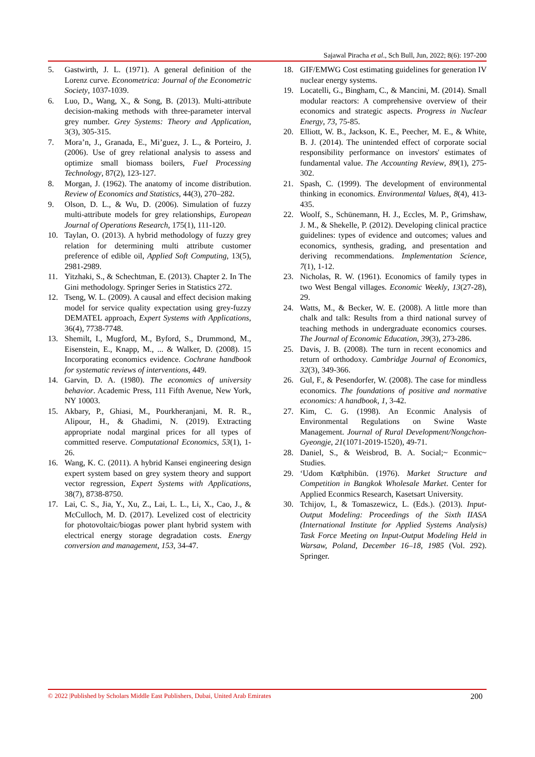Sajawal Piracha et al., Sch Bull, Jun, 2022; 8(6): 197-200
5. Gastwirth, J. L. (1971). A general definition of the Lorenz curve. Econometrica: Journal of the Econometric Society, 1037-1039.
6. Luo, D., Wang, X., & Song, B. (2013). Multi-attribute decision-making methods with three-parameter interval grey number. Grey Systems: Theory and Application, 3(3), 305-315.
7. Mora’n, J., Granada, E., Mi’guez, J. L., & Porteiro, J. (2006). Use of grey relational analysis to assess and optimize small biomass boilers, Fuel Processing Technology, 87(2), 123-127.
8. Morgan, J. (1962). The anatomy of income distribution. Review of Economics and Statistics, 44(3), 270–282.
9. Olson, D. L., & Wu, D. (2006). Simulation of fuzzy multi-attribute models for grey relationships, European Journal of Operations Research, 175(1), 111-120.
10. Taylan, O. (2013). A hybrid methodology of fuzzy grey relation for determining multi attribute customer preference of edible oil, Applied Soft Computing, 13(5), 2981-2989.
11. Yitzhaki, S., & Schechtman, E. (2013). Chapter 2. In The Gini methodology. Springer Series in Statistics 272.
12. Tseng, W. L. (2009). A causal and effect decision making model for service quality expectation using grey-fuzzy DEMATEL approach, Expert Systems with Applications, 36(4), 7738-7748.
13. Shemilt, I., Mugford, M., Byford, S., Drummond, M., Eisenstein, E., Knapp, M., ... & Walker, D. (2008). 15 Incorporating economics evidence. Cochrane handbook for systematic reviews of interventions, 449.
14. Garvin, D. A. (1980). The economics of university behavior. Academic Press, 111 Fifth Avenue, New York, NY 10003.
15. Akbary, P., Ghiasi, M., Pourkheranjani, M. R. R., Alipour, H., & Ghadimi, N. (2019). Extracting appropriate nodal marginal prices for all types of committed reserve. Computational Economics, 53(1), 1-26.
16. Wang, K. C. (2011). A hybrid Kansei engineering design expert system based on grey system theory and support vector regression, Expert Systems with Applications, 38(7), 8738-8750.
17. Lai, C. S., Jia, Y., Xu, Z., Lai, L. L., Li, X., Cao, J., & McCulloch, M. D. (2017). Levelized cost of electricity for photovoltaic/biogas power plant hybrid system with electrical energy storage degradation costs. Energy conversion and management, 153, 34-47.
18. GIF/EMWG Cost estimating guidelines for generation IV nuclear energy systems.
19. Locatelli, G., Bingham, C., & Mancini, M. (2014). Small modular reactors: A comprehensive overview of their economics and strategic aspects. Progress in Nuclear Energy, 73, 75-85.
20. Elliott, W. B., Jackson, K. E., Peecher, M. E., & White, B. J. (2014). The unintended effect of corporate social responsibility performance on investors' estimates of fundamental value. The Accounting Review, 89(1), 275-302.
21. Spash, C. (1999). The development of environmental thinking in economics. Environmental Values, 8(4), 413-435.
22. Woolf, S., Schünemann, H. J., Eccles, M. P., Grimshaw, J. M., & Shekelle, P. (2012). Developing clinical practice guidelines: types of evidence and outcomes; values and economics, synthesis, grading, and presentation and deriving recommendations. Implementation Science, 7(1), 1-12.
23. Nicholas, R. W. (1961). Economics of family types in two West Bengal villages. Economic Weekly, 13(27-28), 29.
24. Watts, M., & Becker, W. E. (2008). A little more than chalk and talk: Results from a third national survey of teaching methods in undergraduate economics courses. The Journal of Economic Education, 39(3), 273-286.
25. Davis, J. B. (2008). The turn in recent economics and return of orthodoxy. Cambridge Journal of Economics, 32(3), 349-366.
26. Gul, F., & Pesendorfer, W. (2008). The case for mindless economics. The foundations of positive and normative economics: A handbook, 1, 3-42.
27. Kim, C. G. (1998). An Econmic Analysis of Environmental Regulations on Swine Waste Management. Journal of Rural Development/Nongchon-Gyeongje, 21(1071-2019-1520), 49-71.
28. Daniel, S., & Weisbrod, B. A. Social;~ Econmic~ Studies.
29. ‘Udom Kœ̄tphibūn. (1976). Market Structure and Competition in Bangkok Wholesale Market. Center for Applied Econmics Research, Kasetsart University.
30. Tchijov, I., & Tomaszewicz, L. (Eds.). (2013). Input-Output Modeling: Proceedings of the Sixth IIASA (International Institute for Applied Systems Analysis) Task Force Meeting on Input-Output Modeling Held in Warsaw, Poland, December 16–18, 1985 (Vol. 292). Springer.
© 2022 |Published by Scholars Middle East Publishers, Dubai, United Arab Emirates 200